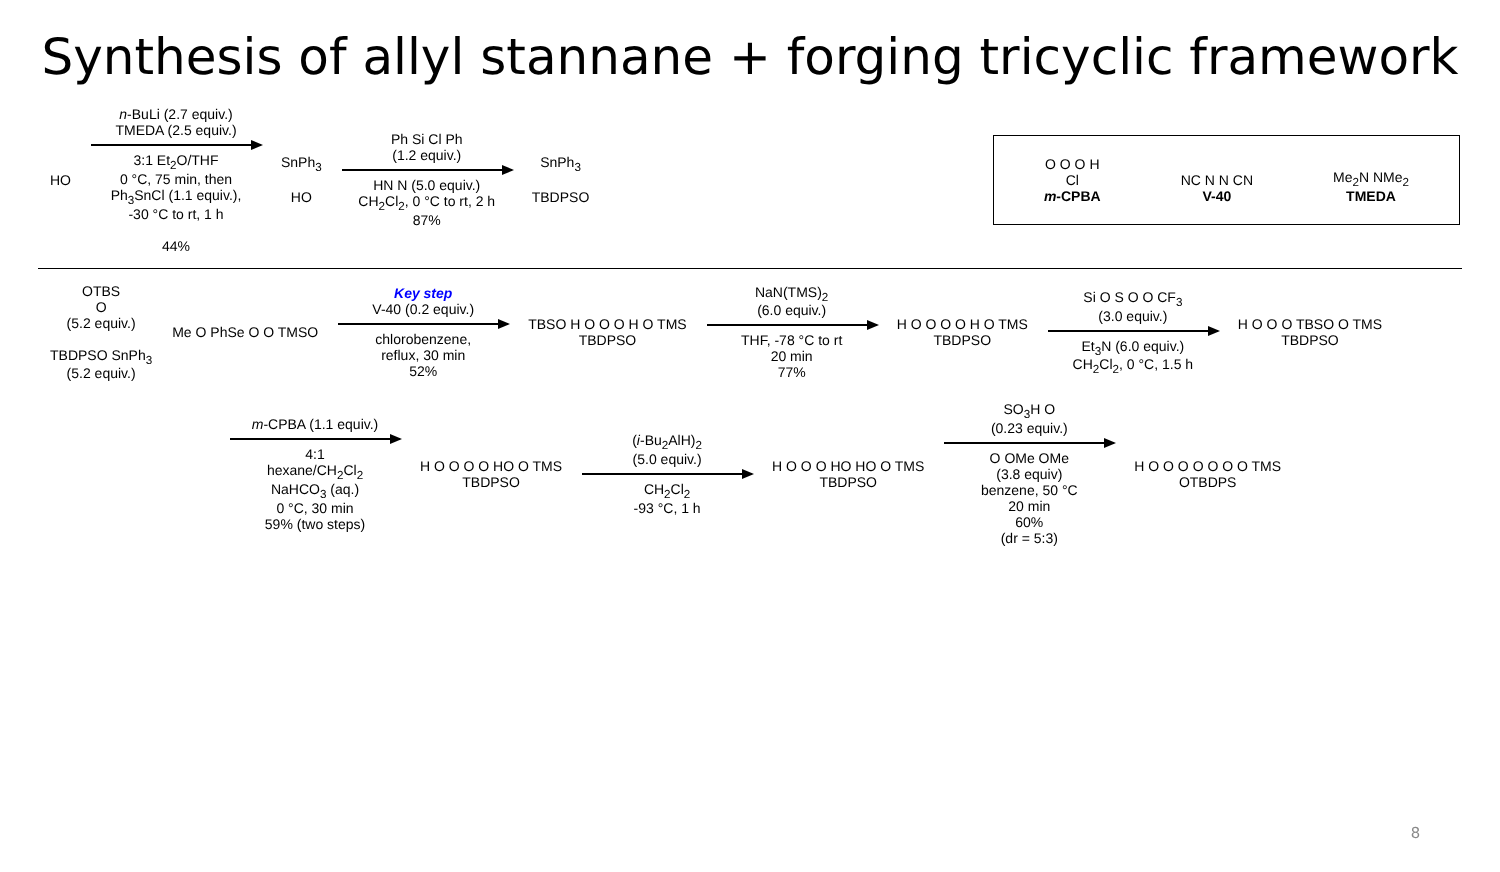Synthesis of allyl stannane + forging tricyclic framework
HO
n-BuLi (2.7 equiv.)
TMEDA (2.5 equiv.)
3:1 Et<sub>2</sub>O/THF
0 °C, 75 min, then
Ph<sub>3</sub>SnCl (1.1 equiv.),
-30 °C to rt, 1 h
44%
SnPh<sub>3</sub>
HO
Ph Si Cl Ph
(1.2 equiv.)
HN N (5.0 equiv.)
CH<sub>2</sub>Cl<sub>2</sub>, 0 °C to rt, 2 h
87%
SnPh<sub>3</sub>
TBDPSO
O O O H
Cl
m-CPBA
NC N N CN
V-40
Me<sub>2</sub>N NMe<sub>2</sub>
TMEDA
OTBS
O
(5.2 equiv.)
TBDPSO SnPh<sub>3</sub>
(5.2 equiv.)
Me O PhSe O O TMSO
Key step
V-40 (0.2 equiv.)
chlorobenzene,
reflux, 30 min
52%
TBSO H O O O H O TMS
TBDPSO
NaN(TMS)<sub>2</sub>
(6.0 equiv.)
THF, -78 °C to rt
20 min
77%
H O O O O H O TMS
TBDPSO
Si O S O O CF<sub>3</sub>
(3.0 equiv.)
Et<sub>3</sub>N (6.0 equiv.)
CH<sub>2</sub>Cl<sub>2</sub>, 0 °C, 1.5 h
H O O O TBSO O TMS
TBDPSO
m-CPBA (1.1 equiv.)
4:1
hexane/CH<sub>2</sub>Cl<sub>2</sub>
NaHCO<sub>3</sub> (aq.)
0 °C, 30 min
59% (two steps)
H O O O O HO O TMS
TBDPSO
(i-Bu<sub>2</sub>AlH)<sub>2</sub>
(5.0 equiv.)
CH<sub>2</sub>Cl<sub>2</sub>
-93 °C, 1 h
H O O O HO HO O TMS
TBDPSO
SO<sub>3</sub>H O
(0.23 equiv.)
O OMe OMe
(3.8 equiv)
benzene, 50 °C
20 min
60%
(dr = 5:3)
H O O O O O O O TMS
OTBDPS
8